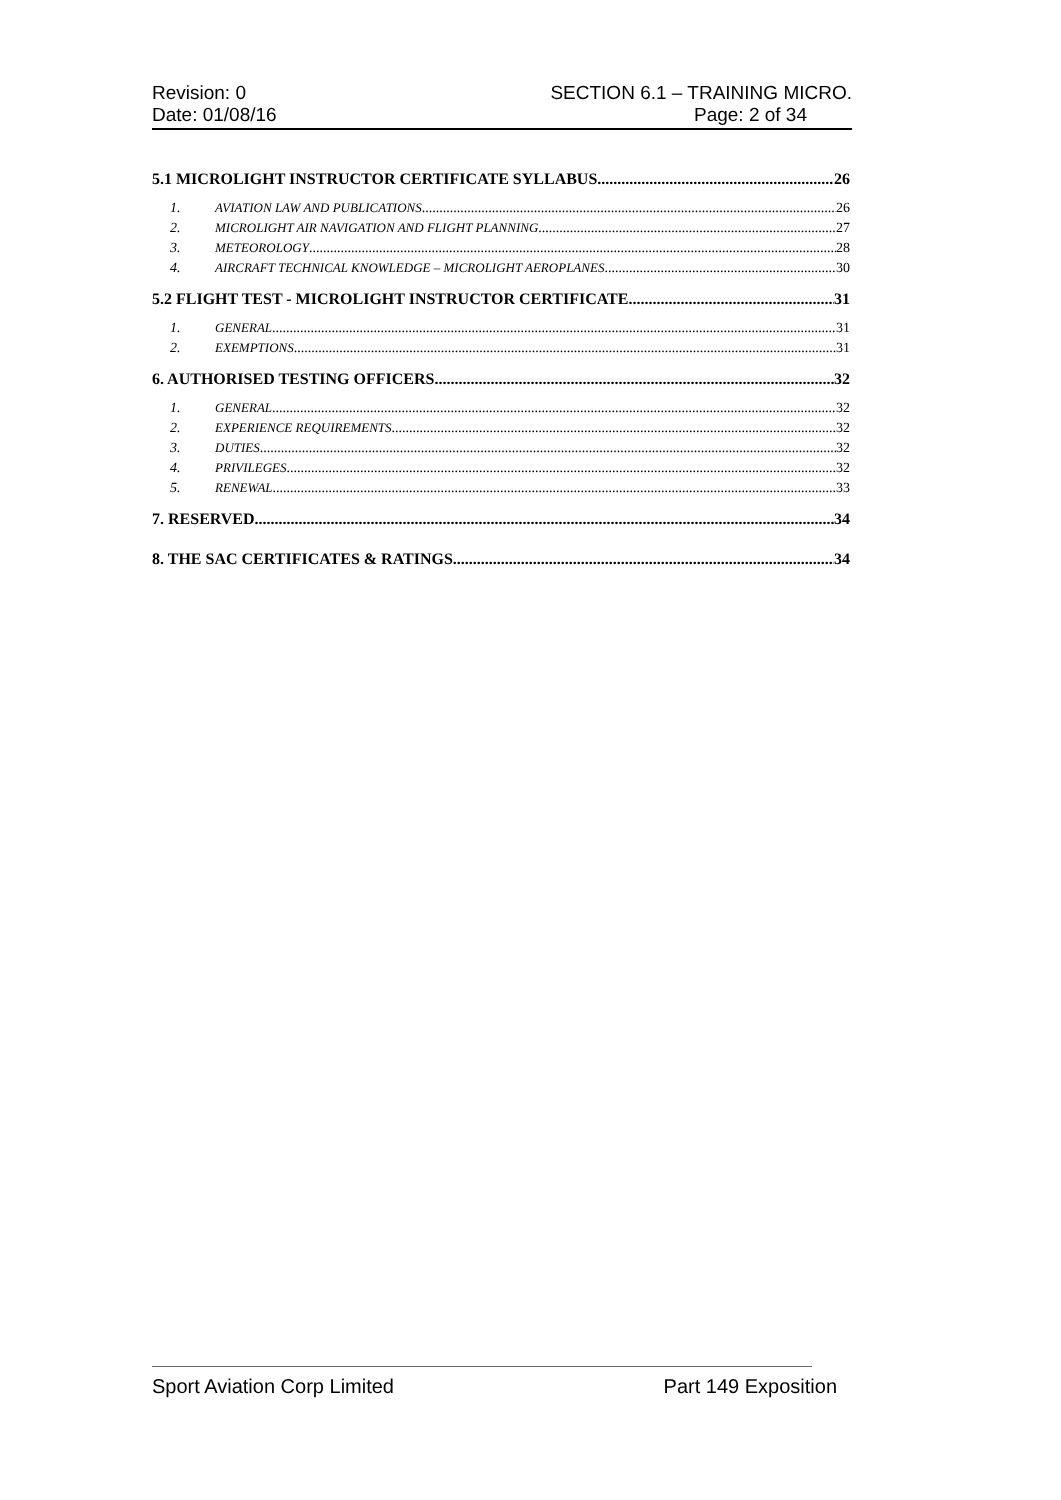Revision: 0
Date: 01/08/16
SECTION 6.1 – TRAINING MICRO.
Page: 2 of 34
5.1 MICROLIGHT INSTRUCTOR CERTIFICATE SYLLABUS 26
1. AVIATION LAW AND PUBLICATIONS 26
2. MICROLIGHT AIR NAVIGATION AND FLIGHT PLANNING 27
3. METEOROLOGY 28
4. AIRCRAFT TECHNICAL KNOWLEDGE – MICROLIGHT AEROPLANES 30
5.2 FLIGHT TEST - MICROLIGHT INSTRUCTOR CERTIFICATE 31
1. GENERAL 31
2. EXEMPTIONS 31
6. AUTHORISED TESTING OFFICERS 32
1. GENERAL 32
2. EXPERIENCE REQUIREMENTS 32
3. DUTIES 32
4. PRIVILEGES 32
5. RENEWAL 33
7. RESERVED 34
8. THE SAC CERTIFICATES & RATINGS 34
Sport Aviation Corp Limited Part 149 Exposition